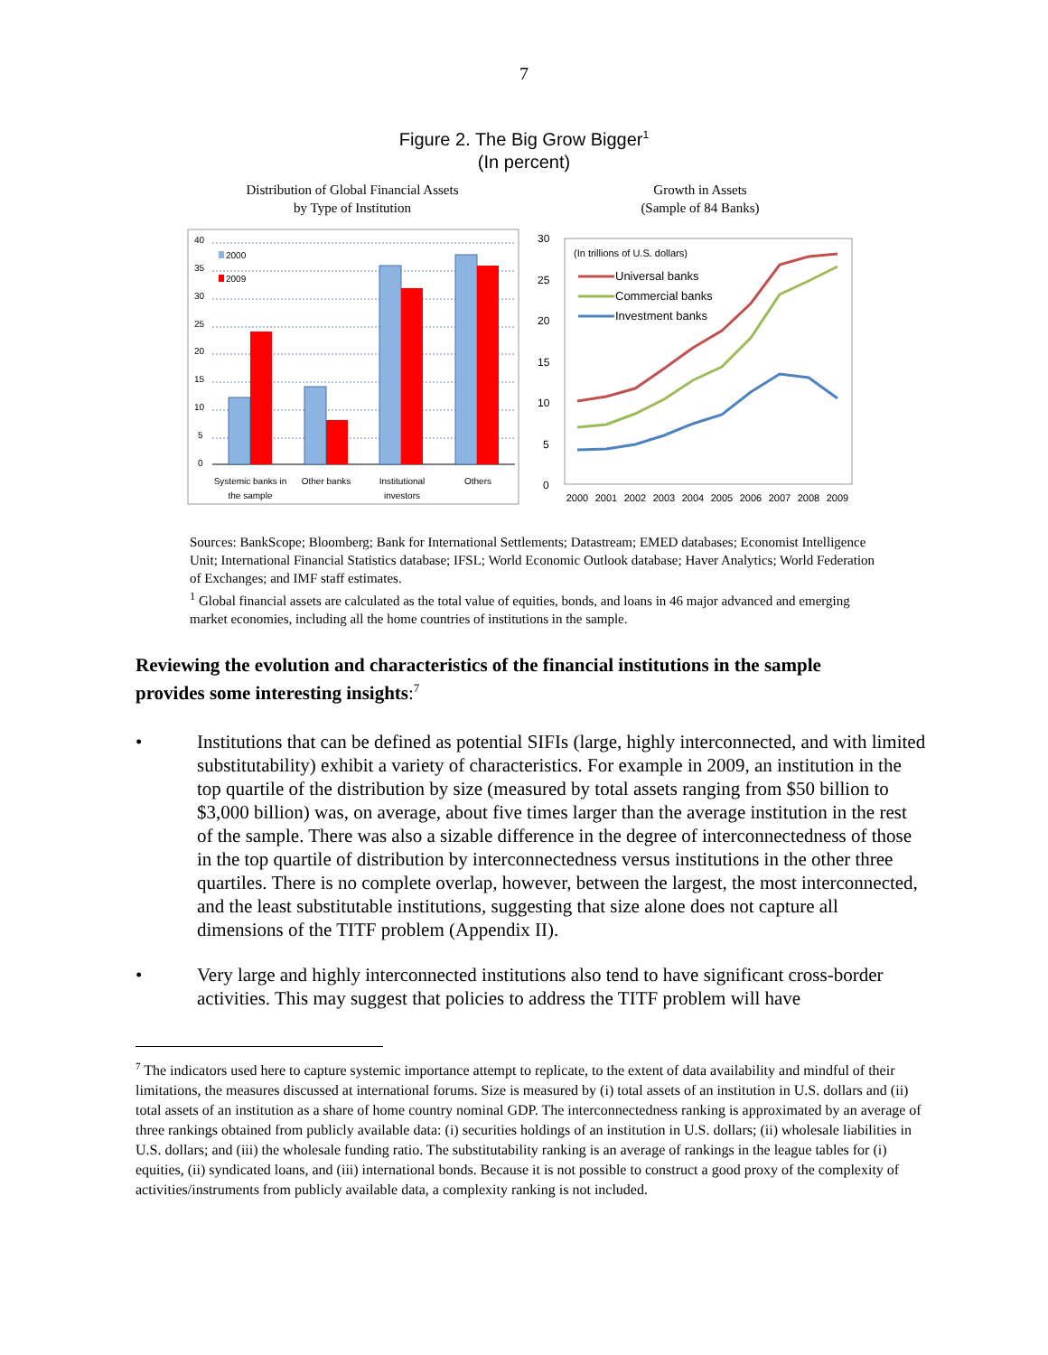7
Figure 2. The Big Grow Bigger<sup>1</sup>
(In percent)
Distribution of Global Financial Assets
by Type of Institution
40
35
30
25
20
15
10
5
0
2000
2009
Systemic banks in
the sample
Other banks
Institutional
investors
Others
Growth in Assets
(Sample of 84 Banks)
30
25
20
15
10
5
0
(In trillions of U.S. dollars)
Universal banks
Commercial banks
Investment banks
2000
2001
2002
2003
2004
2005
2006
2007
2008
2009
Sources: BankScope; Bloomberg; Bank for International Settlements; Datastream; EMED databases; Economist Intelligence Unit; International Financial Statistics database; IFSL; World Economic Outlook database; Haver Analytics; World Federation of Exchanges; and IMF staff estimates.
<sup>1</sup> Global financial assets are calculated as the total value of equities, bonds, and loans in 46 major advanced and emerging market economies, including all the home countries of institutions in the sample.
Reviewing the evolution and characteristics of the financial institutions in the sample provides some interesting insights:<sup>7</sup>
• Institutions that can be defined as potential SIFIs (large, highly interconnected, and with limited substitutability) exhibit a variety of characteristics. For example in 2009, an institution in the top quartile of the distribution by size (measured by total assets ranging from $50 billion to $3,000 billion) was, on average, about five times larger than the average institution in the rest of the sample. There was also a sizable difference in the degree of interconnectedness of those in the top quartile of distribution by interconnectedness versus institutions in the other three quartiles. There is no complete overlap, however, between the largest, the most interconnected, and the least substitutable institutions, suggesting that size alone does not capture all dimensions of the TITF problem (Appendix II).
• Very large and highly interconnected institutions also tend to have significant cross-border activities. This may suggest that policies to address the TITF problem will have
<sup>7</sup> The indicators used here to capture systemic importance attempt to replicate, to the extent of data availability and mindful of their limitations, the measures discussed at international forums. Size is measured by (i) total assets of an institution in U.S. dollars and (ii) total assets of an institution as a share of home country nominal GDP. The interconnectedness ranking is approximated by an average of three rankings obtained from publicly available data: (i) securities holdings of an institution in U.S. dollars; (ii) wholesale liabilities in U.S. dollars; and (iii) the wholesale funding ratio. The substitutability ranking is an average of rankings in the league tables for (i) equities, (ii) syndicated loans, and (iii) international bonds. Because it is not possible to construct a good proxy of the complexity of activities/instruments from publicly available data, a complexity ranking is not included.